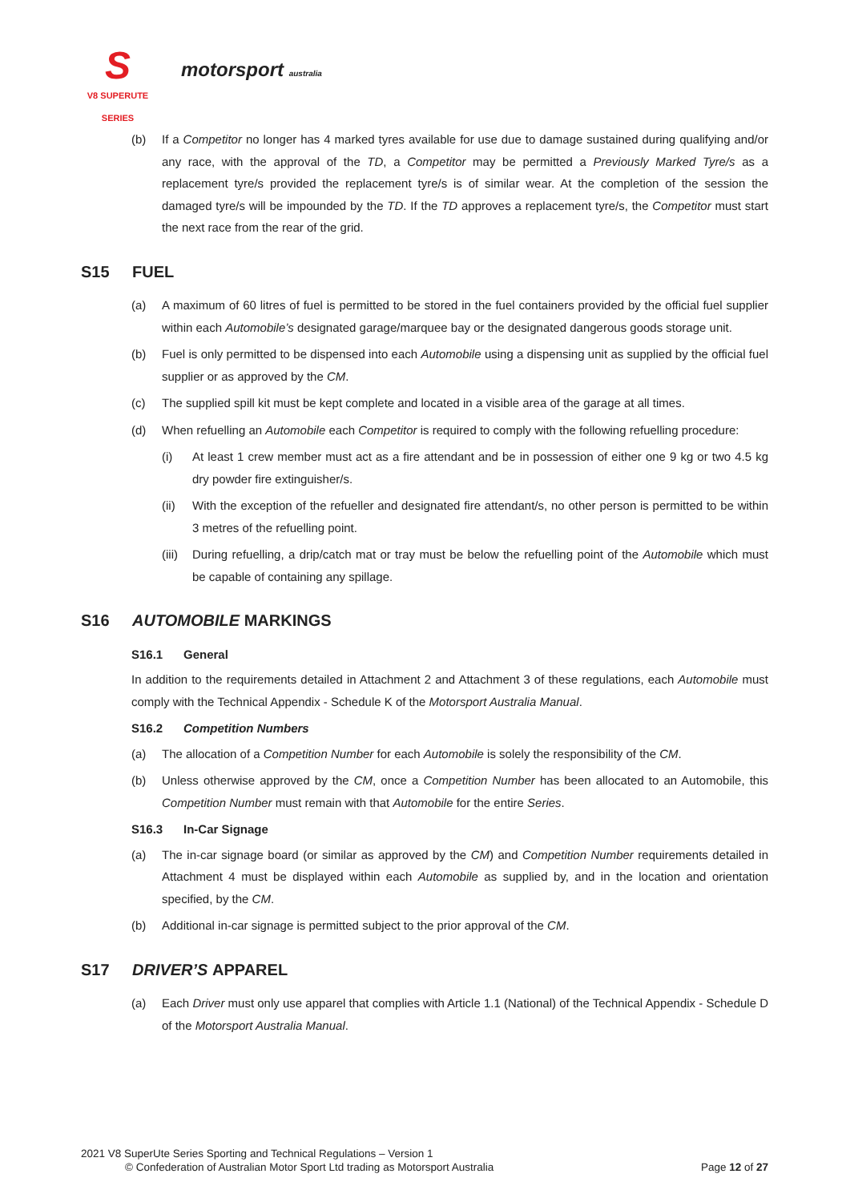S
V8 SUPERUTE
SERIES
motorsport australia
(b) If a Competitor no longer has 4 marked tyres available for use due to damage sustained during qualifying and/or any race, with the approval of the TD, a Competitor may be permitted a Previously Marked Tyre/s as a replacement tyre/s provided the replacement tyre/s is of similar wear. At the completion of the session the damaged tyre/s will be impounded by the TD. If the TD approves a replacement tyre/s, the Competitor must start the next race from the rear of the grid.
S15 FUEL
(a) A maximum of 60 litres of fuel is permitted to be stored in the fuel containers provided by the official fuel supplier within each Automobile’s designated garage/marquee bay or the designated dangerous goods storage unit.
(b) Fuel is only permitted to be dispensed into each Automobile using a dispensing unit as supplied by the official fuel supplier or as approved by the CM.
(c) The supplied spill kit must be kept complete and located in a visible area of the garage at all times.
(d) When refuelling an Automobile each Competitor is required to comply with the following refuelling procedure:
(i) At least 1 crew member must act as a fire attendant and be in possession of either one 9 kg or two 4.5 kg dry powder fire extinguisher/s.
(ii) With the exception of the refueller and designated fire attendant/s, no other person is permitted to be within 3 metres of the refuelling point.
(iii)
During refuelling, a drip/catch mat or tray must be below the refuelling point of the Automobile which must be capable of containing any spillage.
S16 AUTOMOBILE MARKINGS
S16.1 General
In addition to the requirements detailed in Attachment 2 and Attachment 3 of these regulations, each Automobile must comply with the Technical Appendix - Schedule K of the Motorsport Australia Manual.
S16.2 Competition Numbers
(a) The allocation of a Competition Number for each Automobile is solely the responsibility of the CM.
(b) Unless otherwise approved by the CM, once a Competition Number has been allocated to an Automobile, this Competition Number must remain with that Automobile for the entire Series.
S16.3 In-Car Signage
(a) The in-car signage board (or similar as approved by the CM) and Competition Number requirements detailed in Attachment 4 must be displayed within each Automobile as supplied by, and in the location and orientation specified, by the CM.
(b) Additional in-car signage is permitted subject to the prior approval of the CM.
S17 DRIVER’S APPAREL
(a) Each Driver must only use apparel that complies with Article 1.1 (National) of the Technical Appendix - Schedule D of the Motorsport Australia Manual.
2021 V8 SuperUte Series Sporting and Technical Regulations – Version 1
© Confederation of Australian Motor Sport Ltd trading as Motorsport Australia Page 12 of 27